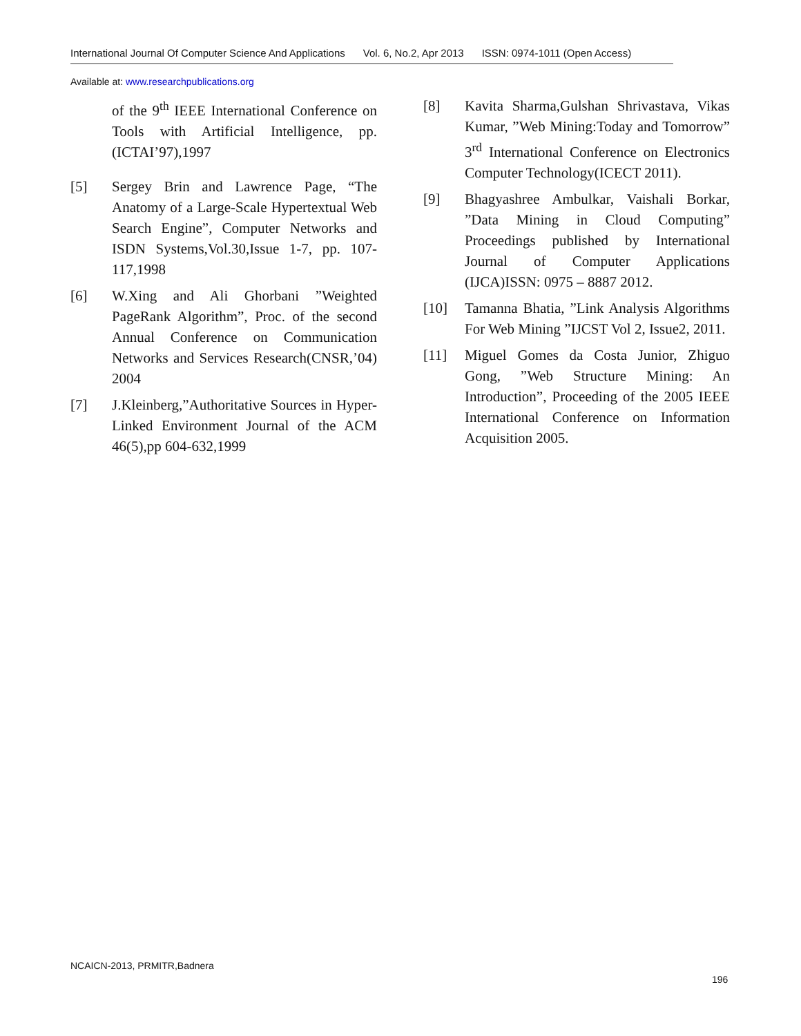International Journal Of Computer Science And Applications Vol. 6, No.2, Apr 2013 ISSN: 0974-1011 (Open Access)
Available at: www.researchpublications.org
of the 9<sup>th</sup> IEEE International Conference on Tools with Artificial Intelligence, pp.(ICTAI’97),1997
[5] Sergey Brin and Lawrence Page, “The Anatomy of a Large-Scale Hypertextual Web Search Engine”, Computer Networks and ISDN Systems,Vol.30,Issue 1-7, pp. 107-117,1998
[6] W.Xing and Ali Ghorbani ”Weighted PageRank Algorithm”, Proc. of the second Annual Conference on Communication Networks and Services Research(CNSR,’04) 2004
[7] J.Kleinberg,”Authoritative Sources in Hyper-Linked Environment Journal of the ACM 46(5),pp 604-632,1999
[8] Kavita Sharma,Gulshan Shrivastava, Vikas Kumar, ”Web Mining:Today and Tomorrow” 3<sup>rd</sup> International Conference on Electronics Computer Technology(ICECT 2011).
[9] Bhagyashree Ambulkar, Vaishali Borkar, ”Data Mining in Cloud Computing” Proceedings published by International Journal of Computer Applications (IJCA)ISSN: 0975 – 8887 2012.
[10] Tamanna Bhatia, ”Link Analysis Algorithms For Web Mining ”IJCST Vol 2, Issue2, 2011.
[11] Miguel Gomes da Costa Junior, Zhiguo Gong, ”Web Structure Mining: An Introduction”, Proceeding of the 2005 IEEE International Conference on Information Acquisition 2005.
NCAICN-2013, PRMITR,Badnera
196